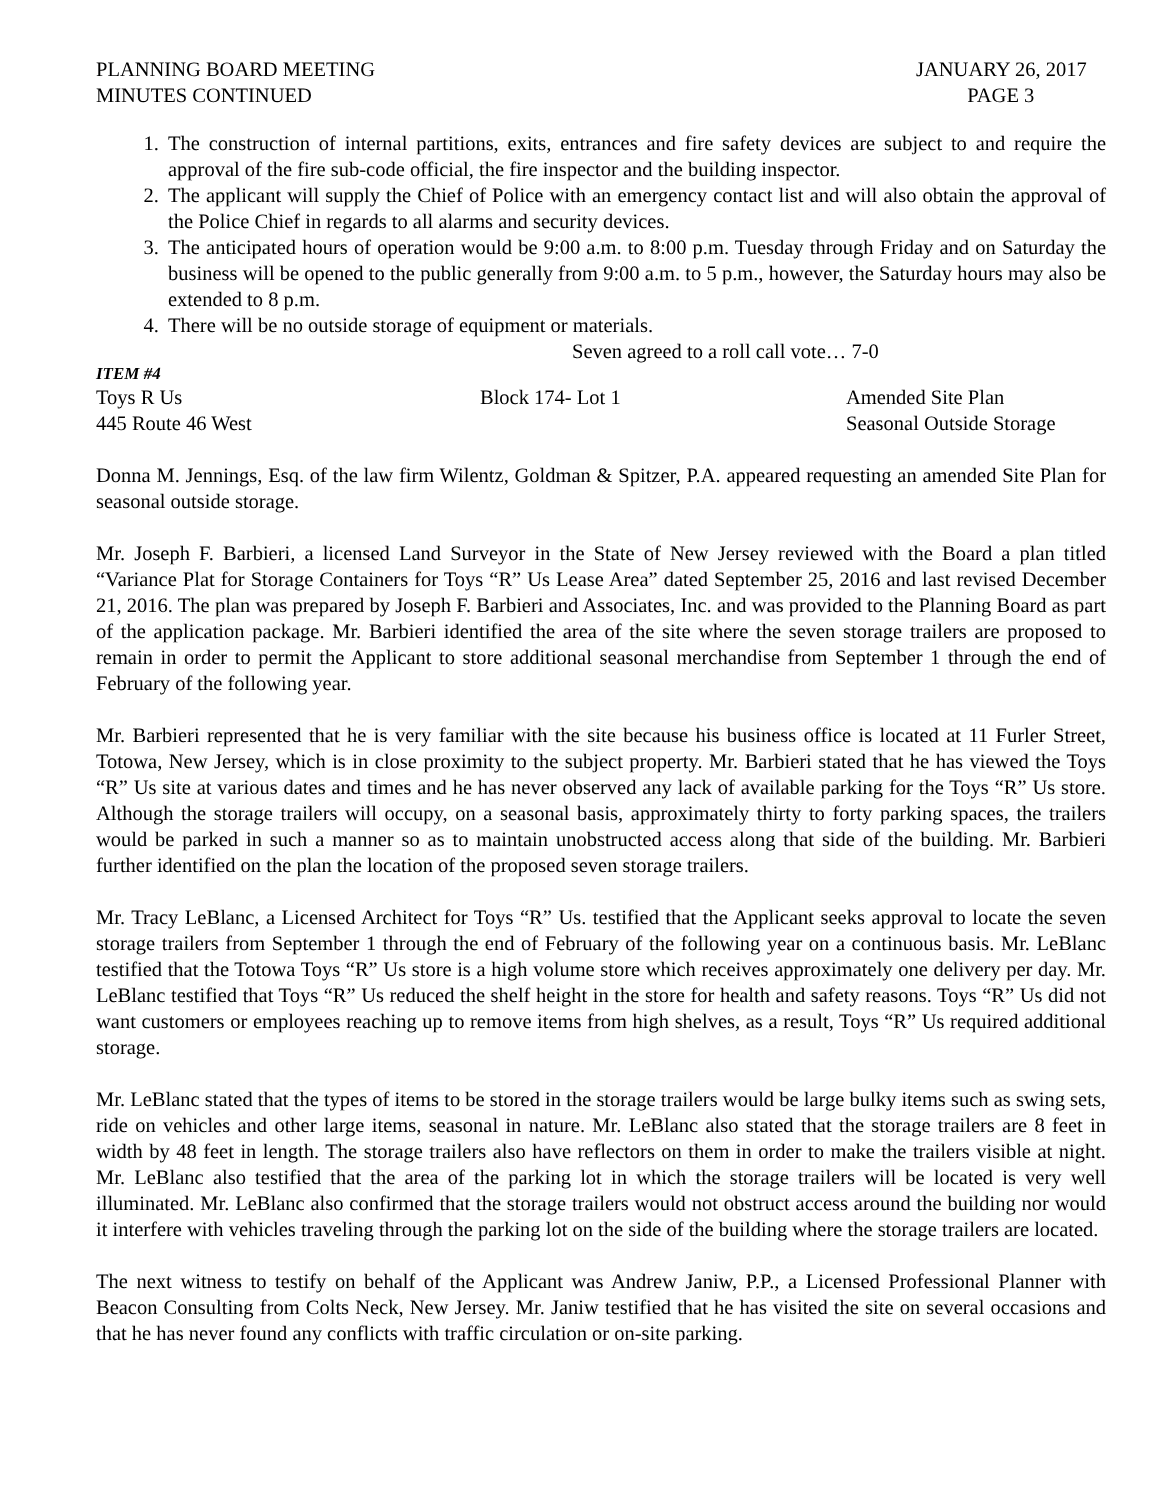PLANNING BOARD MEETING
MINUTES CONTINUED
JANUARY 26, 2017
PAGE 3
1. The construction of internal partitions, exits, entrances and fire safety devices are subject to and require the approval of the fire sub-code official, the fire inspector and the building inspector.
2. The applicant will supply the Chief of Police with an emergency contact list and will also obtain the approval of the Police Chief in regards to all alarms and security devices.
3. The anticipated hours of operation would be 9:00 a.m. to 8:00 p.m. Tuesday through Friday and on Saturday the business will be opened to the public generally from 9:00 a.m. to 5 p.m., however, the Saturday hours may also be extended to 8 p.m.
4. There will be no outside storage of equipment or materials.
Seven agreed to a roll call vote… 7-0
ITEM #4
Toys R Us Block 174- Lot 1 Amended Site Plan
445 Route 46 West Seasonal Outside Storage
Donna M. Jennings, Esq. of the law firm Wilentz, Goldman & Spitzer, P.A. appeared requesting an amended Site Plan for seasonal outside storage.
Mr. Joseph F. Barbieri, a licensed Land Surveyor in the State of New Jersey reviewed with the Board a plan titled “Variance Plat for Storage Containers for Toys “R” Us Lease Area” dated September 25, 2016 and last revised December 21, 2016. The plan was prepared by Joseph F. Barbieri and Associates, Inc. and was provided to the Planning Board as part of the application package. Mr. Barbieri identified the area of the site where the seven storage trailers are proposed to remain in order to permit the Applicant to store additional seasonal merchandise from September 1 through the end of February of the following year.
Mr. Barbieri represented that he is very familiar with the site because his business office is located at 11 Furler Street, Totowa, New Jersey, which is in close proximity to the subject property. Mr. Barbieri stated that he has viewed the Toys “R” Us site at various dates and times and he has never observed any lack of available parking for the Toys “R” Us store. Although the storage trailers will occupy, on a seasonal basis, approximately thirty to forty parking spaces, the trailers would be parked in such a manner so as to maintain unobstructed access along that side of the building. Mr. Barbieri further identified on the plan the location of the proposed seven storage trailers.
Mr. Tracy LeBlanc, a Licensed Architect for Toys “R” Us. testified that the Applicant seeks approval to locate the seven storage trailers from September 1 through the end of February of the following year on a continuous basis. Mr. LeBlanc testified that the Totowa Toys “R” Us store is a high volume store which receives approximately one delivery per day. Mr. LeBlanc testified that Toys “R” Us reduced the shelf height in the store for health and safety reasons. Toys “R” Us did not want customers or employees reaching up to remove items from high shelves, as a result, Toys “R” Us required additional storage.
Mr. LeBlanc stated that the types of items to be stored in the storage trailers would be large bulky items such as swing sets, ride on vehicles and other large items, seasonal in nature. Mr. LeBlanc also stated that the storage trailers are 8 feet in width by 48 feet in length. The storage trailers also have reflectors on them in order to make the trailers visible at night. Mr. LeBlanc also testified that the area of the parking lot in which the storage trailers will be located is very well illuminated. Mr. LeBlanc also confirmed that the storage trailers would not obstruct access around the building nor would it interfere with vehicles traveling through the parking lot on the side of the building where the storage trailers are located.
The next witness to testify on behalf of the Applicant was Andrew Janiw, P.P., a Licensed Professional Planner with Beacon Consulting from Colts Neck, New Jersey. Mr. Janiw testified that he has visited the site on several occasions and that he has never found any conflicts with traffic circulation or on-site parking.